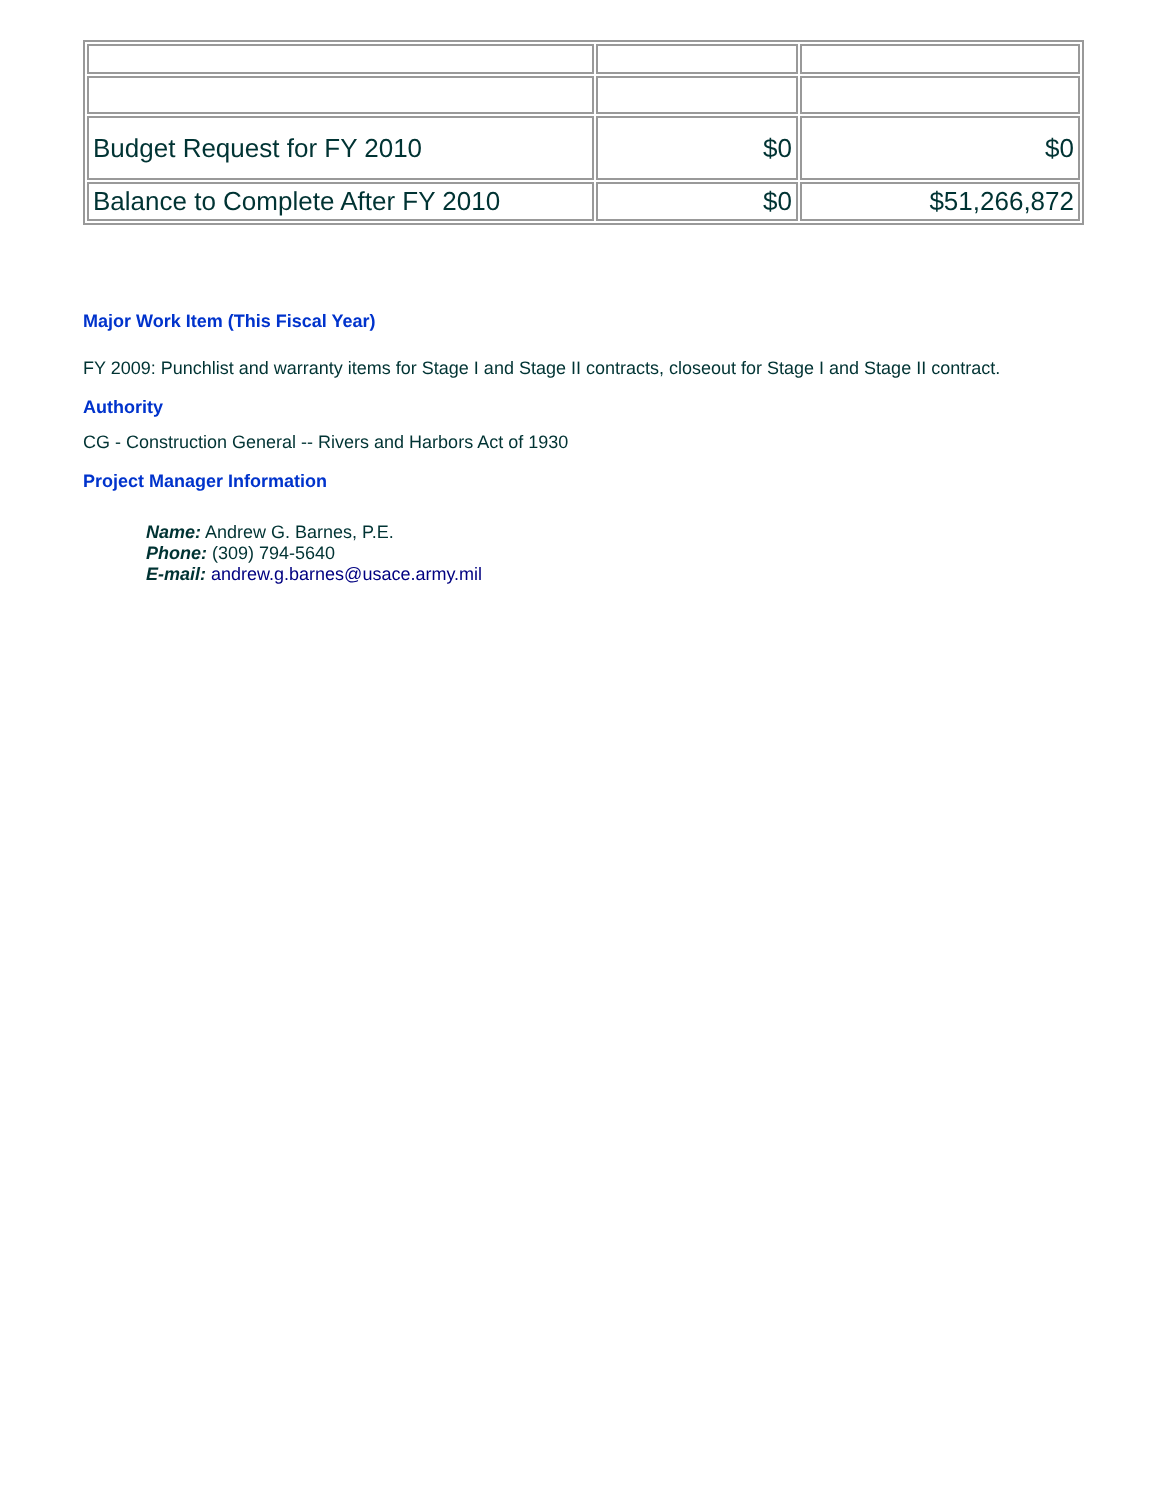| Budget Request for FY 2010 | $0 | $0 |
| Balance to Complete After FY 2010 | $0 | $51,266,872 |
Major Work Item (This Fiscal Year)
FY 2009: Punchlist and warranty items for Stage I and Stage II contracts, closeout for Stage I and Stage II contract.
Authority
CG - Construction General -- Rivers and Harbors Act of 1930
Project Manager Information
Name: Andrew G. Barnes, P.E.
Phone: (309) 794-5640
E-mail: andrew.g.barnes@usace.army.mil